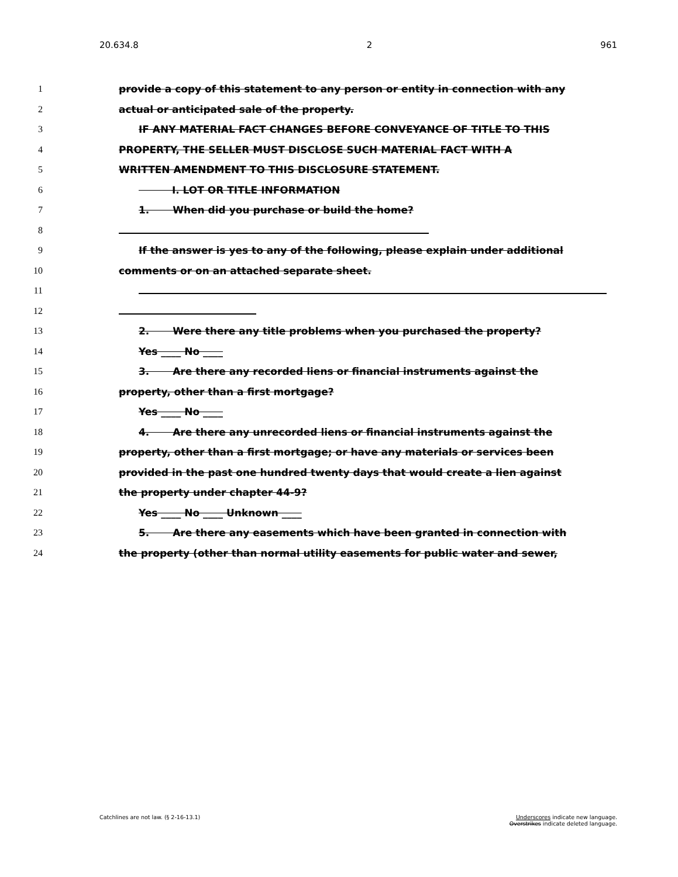20.634.8 2 961
1 provide a copy of this statement to any person or entity in connection with any
2 actual or anticipated sale of the property.
3 IF ANY MATERIAL FACT CHANGES BEFORE CONVEYANCE OF TITLE TO THIS
4 PROPERTY, THE SELLER MUST DISCLOSE SUCH MATERIAL FACT WITH A
5 WRITTEN AMENDMENT TO THIS DISCLOSURE STATEMENT.
6    I. LOT OR TITLE INFORMATION
7 1.   When did you purchase or build the home?
8
9 If the answer is yes to any of the following, please explain under additional
10 comments or on an attached separate sheet.
11
12
13 2.   Were there any title problems when you purchased the property?
14 Yes ____ No ____
15 3.   Are there any recorded liens or financial instruments against the
16 property, other than a first mortgage?
17 Yes ____ No ____
18 4.   Are there any unrecorded liens or financial instruments against the
19 property, other than a first mortgage; or have any materials or services been
20 provided in the past one hundred twenty days that would create a lien against
21 the property under chapter 44-9?
22 Yes ____ No ____ Unknown ____
23 5.   Are there any easements which have been granted in connection with
24 the property (other than normal utility easements for public water and sewer,
Catchlines are not law. (§ 2-16-13.1) Underscores indicate new language.
Overstrikes indicate deleted language.